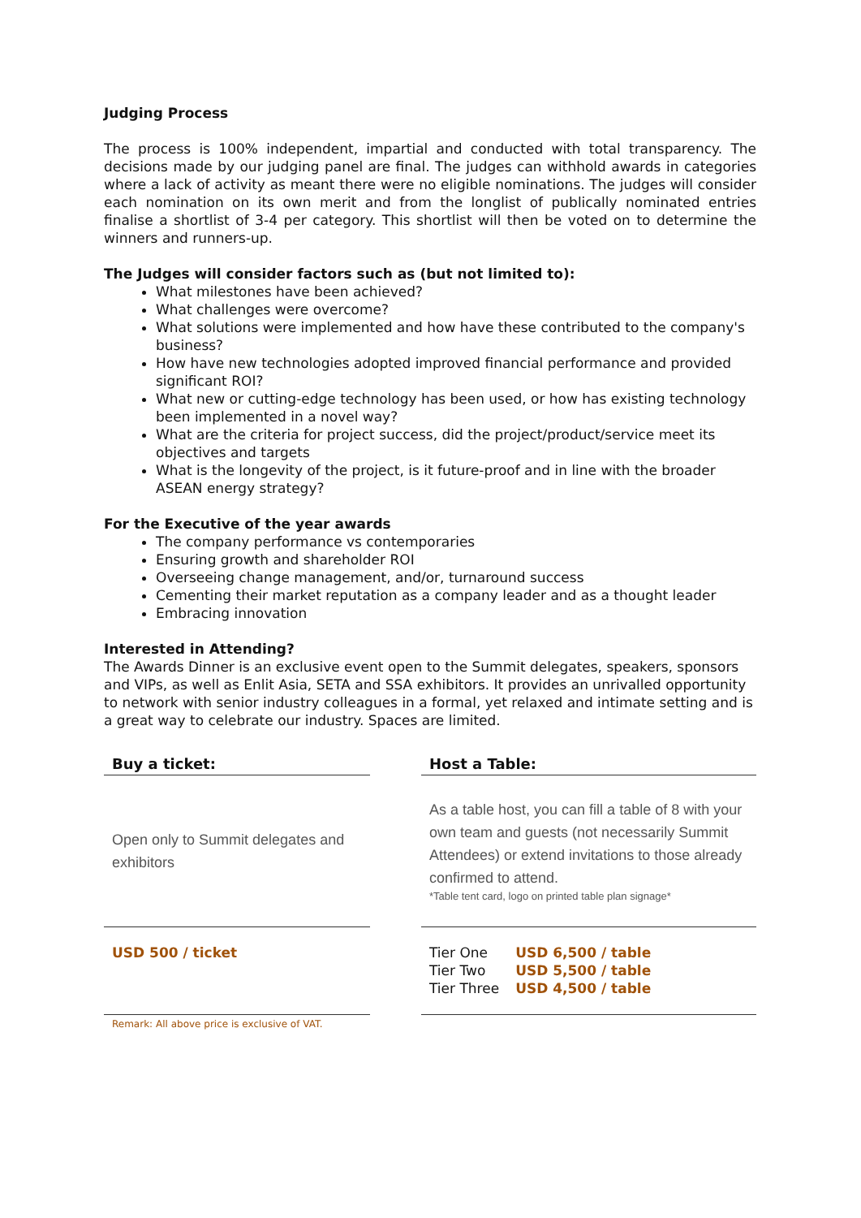Judging Process
The process is 100% independent, impartial and conducted with total transparency. The decisions made by our judging panel are final. The judges can withhold awards in categories where a lack of activity as meant there were no eligible nominations. The judges will consider each nomination on its own merit and from the longlist of publically nominated entries finalise a shortlist of 3-4 per category. This shortlist will then be voted on to determine the winners and runners-up.
The Judges will consider factors such as (but not limited to):
What milestones have been achieved?
What challenges were overcome?
What solutions were implemented and how have these contributed to the company's business?
How have new technologies adopted improved financial performance and provided significant ROI?
What new or cutting-edge technology has been used, or how has existing technology been implemented in a novel way?
What are the criteria for project success, did the project/product/service meet its objectives and targets
What is the longevity of the project, is it future-proof and in line with the broader ASEAN energy strategy?
For the Executive of the year awards
The company performance vs contemporaries
Ensuring growth and shareholder ROI
Overseeing change management, and/or, turnaround success
Cementing their market reputation as a company leader and as a thought leader
Embracing innovation
Interested in Attending?
The Awards Dinner is an exclusive event open to the Summit delegates, speakers, sponsors and VIPs, as well as Enlit Asia, SETA and SSA exhibitors. It provides an unrivalled opportunity to network with senior industry colleagues in a formal, yet relaxed and intimate setting and is a great way to celebrate our industry. Spaces are limited.
Buy a ticket:
Open only to Summit delegates and exhibitors
USD 500 / ticket
Remark: All above price is exclusive of VAT.
Host a Table:
As a table host, you can fill a table of 8 with your own team and guests (not necessarily Summit Attendees) or extend invitations to those already confirmed to attend.
*Table tent card, logo on printed table plan signage*
| Tier One | USD 6,500 / table |
| Tier Two | USD 5,500 / table |
| Tier Three | USD 4,500 / table |